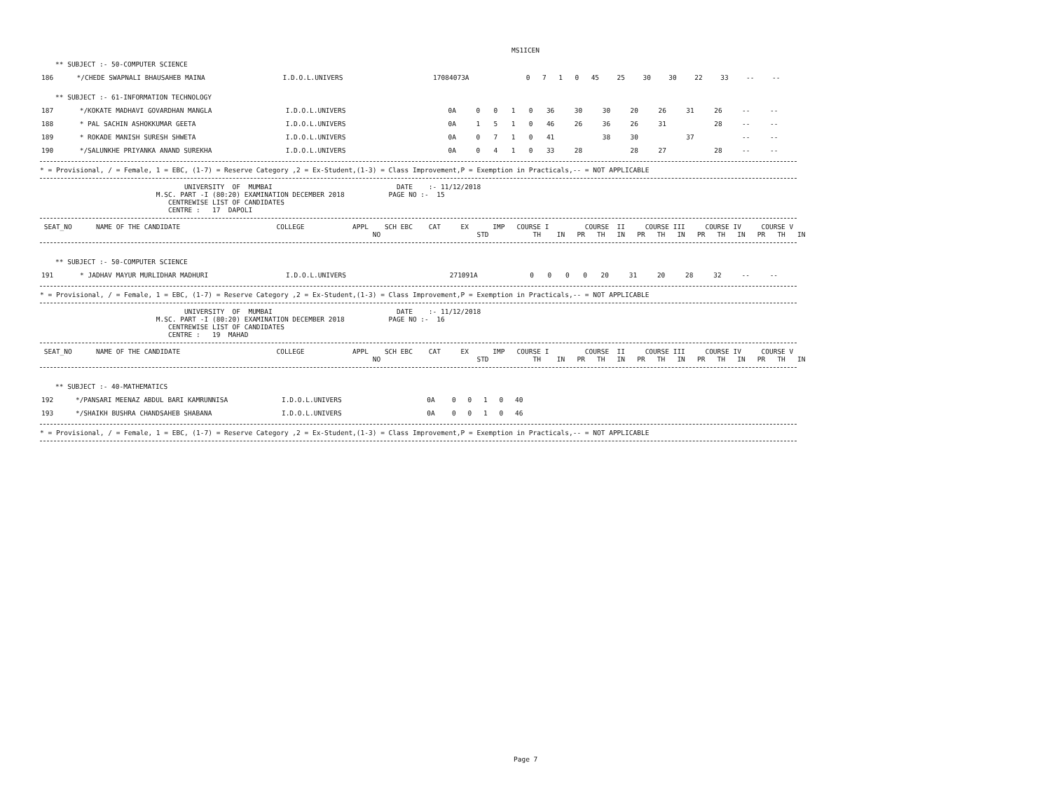MS1ICEN
** SUBJECT :- 50-COMPUTER SCIENCE
| 186 | */CHEDE SWAPNALI BHAUSAHEB MAINA | I.D.O.L.UNIVERS | 17084073A | 0 | 7 | 1 | 0 | 45 | 25 | 30 | 30 | 22 | 33 | -- | -- |
** SUBJECT :- 61-INFORMATION TECHNOLOGY
| 187 | */KOKATE MADHAVI GOVARDHAN MANGLA | I.D.O.L.UNIVERS | 0A | 0 | 0 | 1 | 0 | 36 | 30 | 30 | 20 | 26 | 31 | 26 | -- | -- |
| 188 | * PAL SACHIN ASHOKKUMAR GEETA | I.D.O.L.UNIVERS | 0A | 1 | 5 | 1 | 0 | 46 | 26 | 36 | 26 | 31 | | 28 | -- | -- |
| 189 | * ROKADE MANISH SURESH SHWETA | I.D.O.L.UNIVERS | 0A | 0 | 7 | 1 | 0 | 41 | | 38 | 30 | | 37 | | -- | -- |
| 190 | */SALUNKHE PRIYANKA ANAND SUREKHA | I.D.O.L.UNIVERS | 0A | 0 | 4 | 1 | 0 | 33 | 28 | | 28 | 27 | | 28 | -- | -- |
* = Provisional, / = Female, 1 = EBC, (1-7) = Reserve Category ,2 = Ex-Student,(1-3) = Class Improvement,P = Exemption in Practicals,-- = NOT APPLICABLE
                                    UNIVERSITY  OF  MUMBAI                               DATE    :- 11/12/2018
                             M.SC. PART -I (80:20) EXAMINATION DECEMBER 2018           PAGE NO :-  15
                                CENTREWISE LIST OF CANDIDATES
                                CENTRE :   17  DAPOLI
 SEAT_NO      NAME OF THE CANDIDATE                        COLLEGE            APPL    SCH EBC    CAT     EX      IMP   COURSE I         COURSE  II     COURSE III     COURSE IV     COURSE V
                                                                                   NO                        STD           TH    IN   PR   TH   IN   PR   TH   IN   PR   TH   IN   PR   TH   IN
** SUBJECT :- 50-COMPUTER SCIENCE
| 191 | * JADHAV MAYUR MURLIDHAR MADHURI | I.D.O.L.UNIVERS | 271091A | 0 | 0 | 0 | 0 | 20 | 31 | 20 | 28 | 32 | -- | -- |
* = Provisional, / = Female, 1 = EBC, (1-7) = Reserve Category ,2 = Ex-Student,(1-3) = Class Improvement,P = Exemption in Practicals,-- = NOT APPLICABLE
                                    UNIVERSITY  OF  MUMBAI                               DATE    :- 11/12/2018
                             M.SC. PART -I (80:20) EXAMINATION DECEMBER 2018           PAGE NO :-  16
                                CENTREWISE LIST OF CANDIDATES
                                CENTRE :   19  MAHAD
 SEAT_NO      NAME OF THE CANDIDATE                        COLLEGE            APPL    SCH EBC    CAT     EX      IMP   COURSE I         COURSE  II     COURSE III     COURSE IV     COURSE V
                                                                                   NO                        STD           TH    IN   PR   TH   IN   PR   TH   IN   PR   TH   IN   PR   TH   IN
** SUBJECT :- 40-MATHEMATICS
| 192 | */PANSARI MEENAZ ABDUL BARI KAMRUNNISA | I.D.O.L.UNIVERS | 0A | 0 | 0 | 1 | 0 | 40 |
| 193 | */SHAIKH BUSHRA CHANDSAHEB SHABANA | I.D.O.L.UNIVERS | 0A | 0 | 0 | 1 | 0 | 46 |
* = Provisional, / = Female, 1 = EBC, (1-7) = Reserve Category ,2 = Ex-Student,(1-3) = Class Improvement,P = Exemption in Practicals,-- = NOT APPLICABLE
Page 7